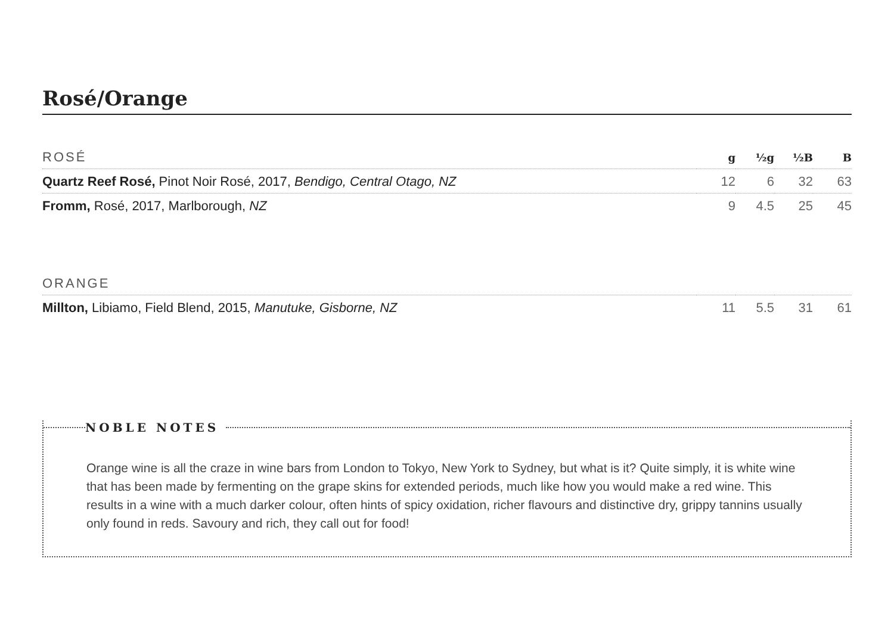Rosé/Orange
| ROSÉ | g | ½g | ½B | B |
| --- | --- | --- | --- | --- |
| Quartz Reef Rosé, Pinot Noir Rosé, 2017, Bendigo, Central Otago, NZ | 12 | 6 | 32 | 63 |
| Fromm, Rosé, 2017, Marlborough, NZ | 9 | 4.5 | 25 | 45 |
| ORANGE | | | | |
| --- | --- | --- | --- | --- |
| Millton, Libiamo, Field Blend, 2015, Manutuke, Gisborne, NZ | 11 | 5.5 | 31 | 61 |
NOBLE NOTES
Orange wine is all the craze in wine bars from London to Tokyo, New York to Sydney, but what is it? Quite simply, it is white wine that has been made by fermenting on the grape skins for extended periods, much like how you would make a red wine. This results in a wine with a much darker colour, often hints of spicy oxidation, richer flavours and distinctive dry, grippy tannins usually only found in reds. Savoury and rich, they call out for food!